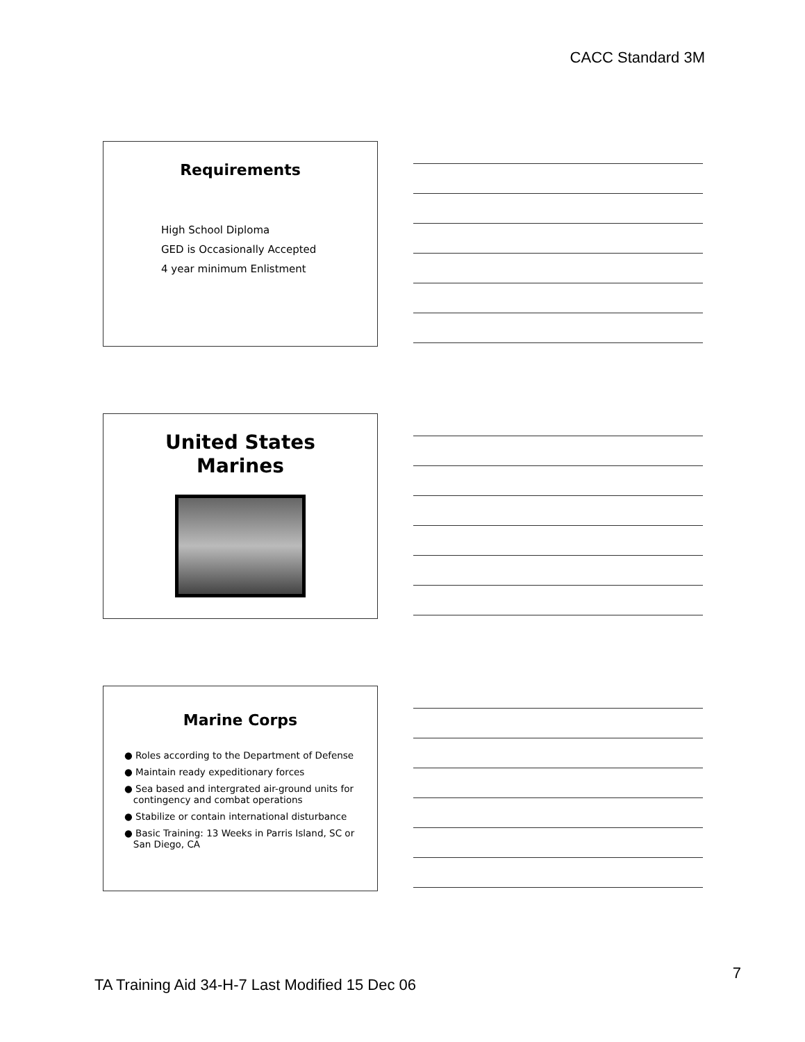CACC Standard 3M
Requirements
High School Diploma
GED is Occasionally Accepted
4 year minimum Enlistment
United States
Marines
Marine Corps
● Roles according to the Department of Defense
● Maintain ready expeditionary forces
● Sea based and intergrated air-ground units for
contingency and combat operations
● Stabilize or contain international disturbance
● Basic Training: 13 Weeks in Parris Island, SC or
San Diego, CA
TA Training Aid 34-H-7 Last Modified 15 Dec 06
7